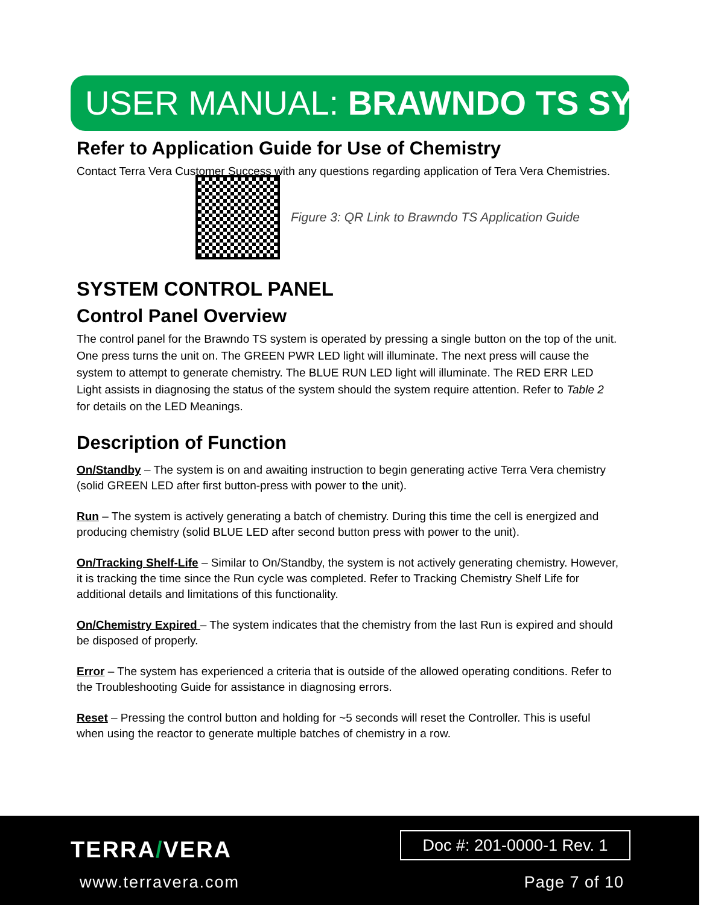USER MANUAL: BRAWNDO TS SYSTEM
Refer to Application Guide for Use of Chemistry
Contact Terra Vera Customer Success with any questions regarding application of Tera Vera Chemistries.
Figure 3: QR Link to Brawndo TS Application Guide
SYSTEM CONTROL PANEL
Control Panel Overview
The control panel for the Brawndo TS system is operated by pressing a single button on the top of the unit. One press turns the unit on. The GREEN PWR LED light will illuminate. The next press will cause the system to attempt to generate chemistry. The BLUE RUN LED light will illuminate. The RED ERR LED Light assists in diagnosing the status of the system should the system require attention. Refer to Table 2 for details on the LED Meanings.
Description of Function
On/Standby – The system is on and awaiting instruction to begin generating active Terra Vera chemistry (solid GREEN LED after first button-press with power to the unit).
Run – The system is actively generating a batch of chemistry. During this time the cell is energized and producing chemistry (solid BLUE LED after second button press with power to the unit).
On/Tracking Shelf-Life – Similar to On/Standby, the system is not actively generating chemistry. However, it is tracking the time since the Run cycle was completed. Refer to Tracking Chemistry Shelf Life for additional details and limitations of this functionality.
On/Chemistry Expired – The system indicates that the chemistry from the last Run is expired and should be disposed of properly.
Error – The system has experienced a criteria that is outside of the allowed operating conditions. Refer to the Troubleshooting Guide for assistance in diagnosing errors.
Reset – Pressing the control button and holding for ~5 seconds will reset the Controller. This is useful when using the reactor to generate multiple batches of chemistry in a row.
TERRA/VERA
www.terravera.com
Doc #: 201-0000-1 Rev. 1
Page 7 of 10